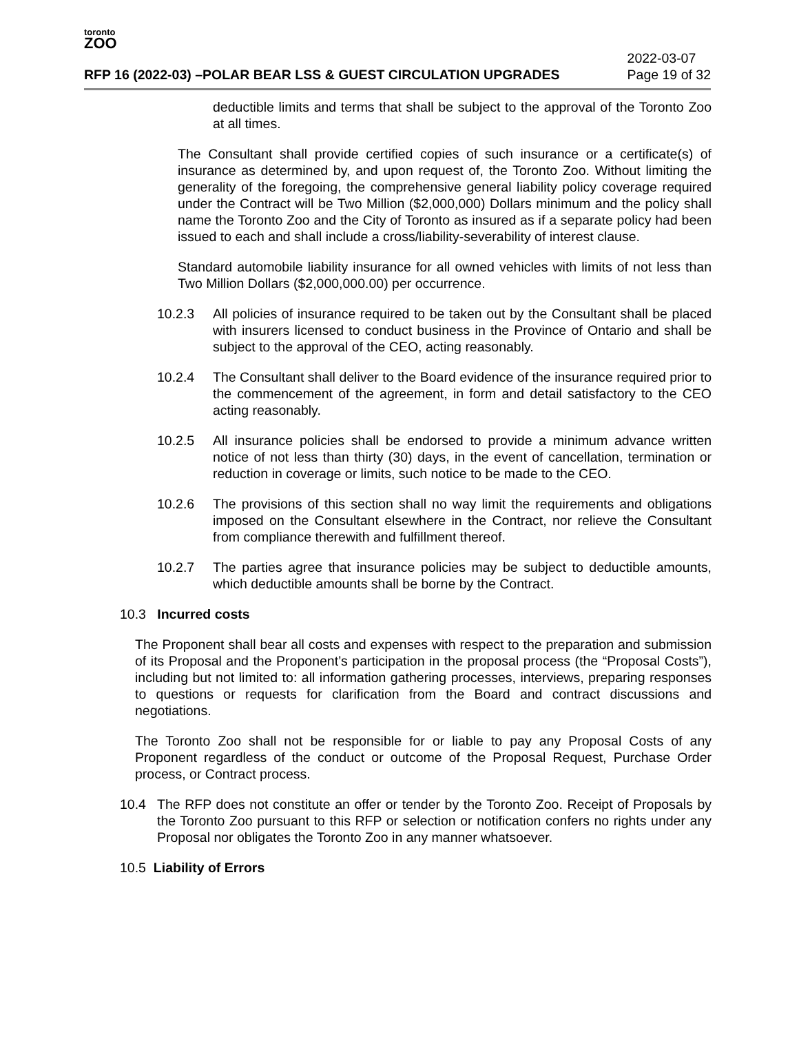toronto
ZOO
RFP 16 (2022-03) –POLAR BEAR LSS & GUEST CIRCULATION UPGRADES 2022-03-07
Page 19 of 32
deductible limits and terms that shall be subject to the approval of the Toronto Zoo at all times.
The Consultant shall provide certified copies of such insurance or a certificate(s) of insurance as determined by, and upon request of, the Toronto Zoo. Without limiting the generality of the foregoing, the comprehensive general liability policy coverage required under the Contract will be Two Million ($2,000,000) Dollars minimum and the policy shall name the Toronto Zoo and the City of Toronto as insured as if a separate policy had been issued to each and shall include a cross/liability-severability of interest clause.
Standard automobile liability insurance for all owned vehicles with limits of not less than Two Million Dollars ($2,000,000.00) per occurrence.
10.2.3 All policies of insurance required to be taken out by the Consultant shall be placed with insurers licensed to conduct business in the Province of Ontario and shall be subject to the approval of the CEO, acting reasonably.
10.2.4 The Consultant shall deliver to the Board evidence of the insurance required prior to the commencement of the agreement, in form and detail satisfactory to the CEO acting reasonably.
10.2.5 All insurance policies shall be endorsed to provide a minimum advance written notice of not less than thirty (30) days, in the event of cancellation, termination or reduction in coverage or limits, such notice to be made to the CEO.
10.2.6 The provisions of this section shall no way limit the requirements and obligations imposed on the Consultant elsewhere in the Contract, nor relieve the Consultant from compliance therewith and fulfillment thereof.
10.2.7 The parties agree that insurance policies may be subject to deductible amounts, which deductible amounts shall be borne by the Contract.
10.3 Incurred costs
The Proponent shall bear all costs and expenses with respect to the preparation and submission of its Proposal and the Proponent’s participation in the proposal process (the “Proposal Costs”), including but not limited to: all information gathering processes, interviews, preparing responses to questions or requests for clarification from the Board and contract discussions and negotiations.
The Toronto Zoo shall not be responsible for or liable to pay any Proposal Costs of any Proponent regardless of the conduct or outcome of the Proposal Request, Purchase Order process, or Contract process.
10.4 The RFP does not constitute an offer or tender by the Toronto Zoo. Receipt of Proposals by the Toronto Zoo pursuant to this RFP or selection or notification confers no rights under any Proposal nor obligates the Toronto Zoo in any manner whatsoever.
10.5 Liability of Errors